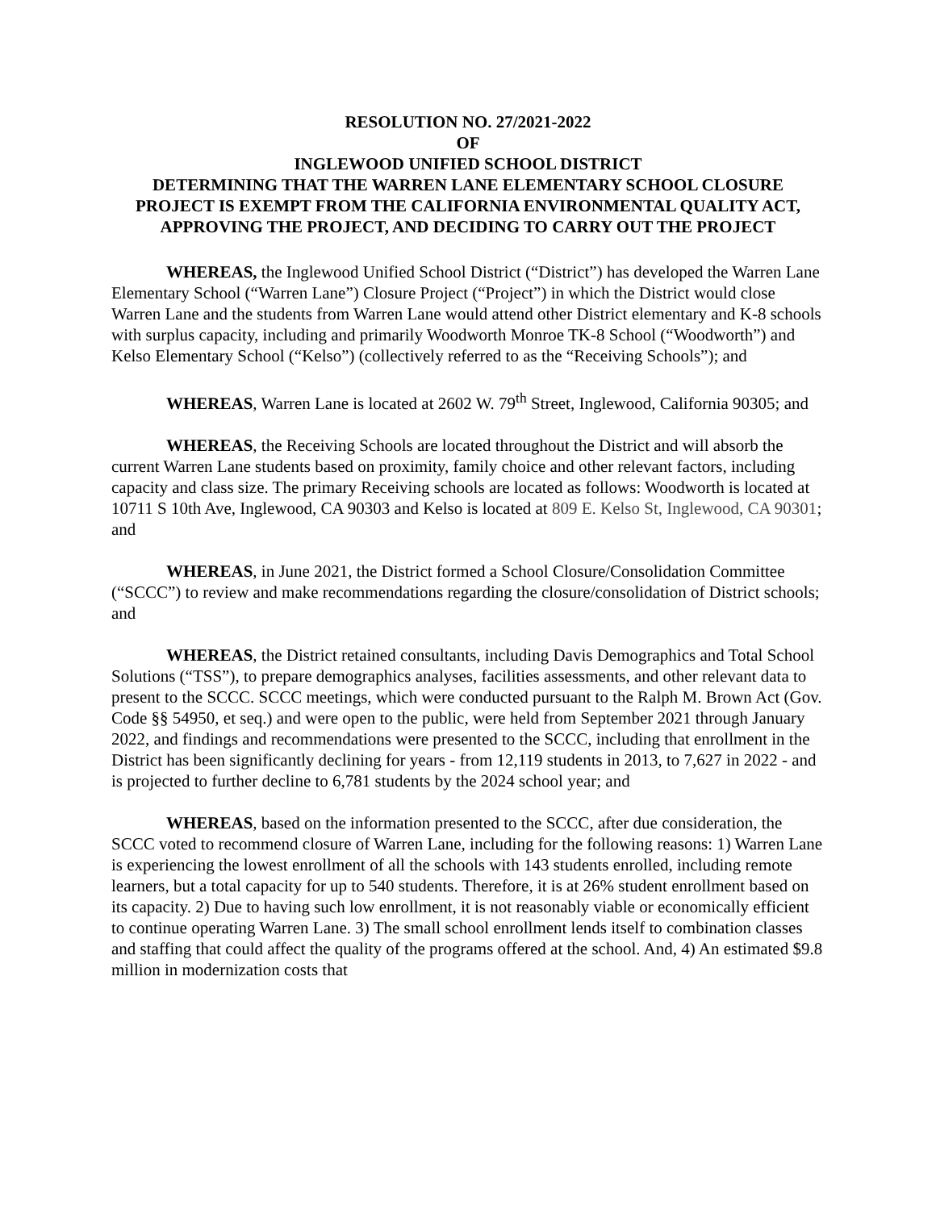RESOLUTION NO. 27/2021-2022
OF
INGLEWOOD UNIFIED SCHOOL DISTRICT
DETERMINING THAT THE WARREN LANE ELEMENTARY SCHOOL CLOSURE PROJECT IS EXEMPT FROM THE CALIFORNIA ENVIRONMENTAL QUALITY ACT, APPROVING THE PROJECT, AND DECIDING TO CARRY OUT THE PROJECT
WHEREAS, the Inglewood Unified School District (“District”) has developed the Warren Lane Elementary School (“Warren Lane”) Closure Project (“Project”) in which the District would close Warren Lane and the students from Warren Lane would attend other District elementary and K-8 schools with surplus capacity, including and primarily Woodworth Monroe TK-8 School (“Woodworth”) and Kelso Elementary School (“Kelso”) (collectively referred to as the “Receiving Schools”); and
WHEREAS, Warren Lane is located at 2602 W. 79<sup>th</sup> Street, Inglewood, California 90305; and
WHEREAS, the Receiving Schools are located throughout the District and will absorb the current Warren Lane students based on proximity, family choice and other relevant factors, including capacity and class size. The primary Receiving schools are located as follows: Woodworth is located at 10711 S 10th Ave, Inglewood, CA 90303 and Kelso is located at 809 E. Kelso St, Inglewood, CA 90301; and
WHEREAS, in June 2021, the District formed a School Closure/Consolidation Committee (“SCCC”) to review and make recommendations regarding the closure/consolidation of District schools; and
WHEREAS, the District retained consultants, including Davis Demographics and Total School Solutions (“TSS”), to prepare demographics analyses, facilities assessments, and other relevant data to present to the SCCC. SCCC meetings, which were conducted pursuant to the Ralph M. Brown Act (Gov. Code §§ 54950, et seq.) and were open to the public, were held from September 2021 through January 2022, and findings and recommendations were presented to the SCCC, including that enrollment in the District has been significantly declining for years - from 12,119 students in 2013, to 7,627 in 2022 - and is projected to further decline to 6,781 students by the 2024 school year; and
WHEREAS, based on the information presented to the SCCC, after due consideration, the SCCC voted to recommend closure of Warren Lane, including for the following reasons: 1) Warren Lane is experiencing the lowest enrollment of all the schools with 143 students enrolled, including remote learners, but a total capacity for up to 540 students. Therefore, it is at 26% student enrollment based on its capacity. 2) Due to having such low enrollment, it is not reasonably viable or economically efficient to continue operating Warren Lane. 3) The small school enrollment lends itself to combination classes and staffing that could affect the quality of the programs offered at the school. And, 4) An estimated $9.8 million in modernization costs that